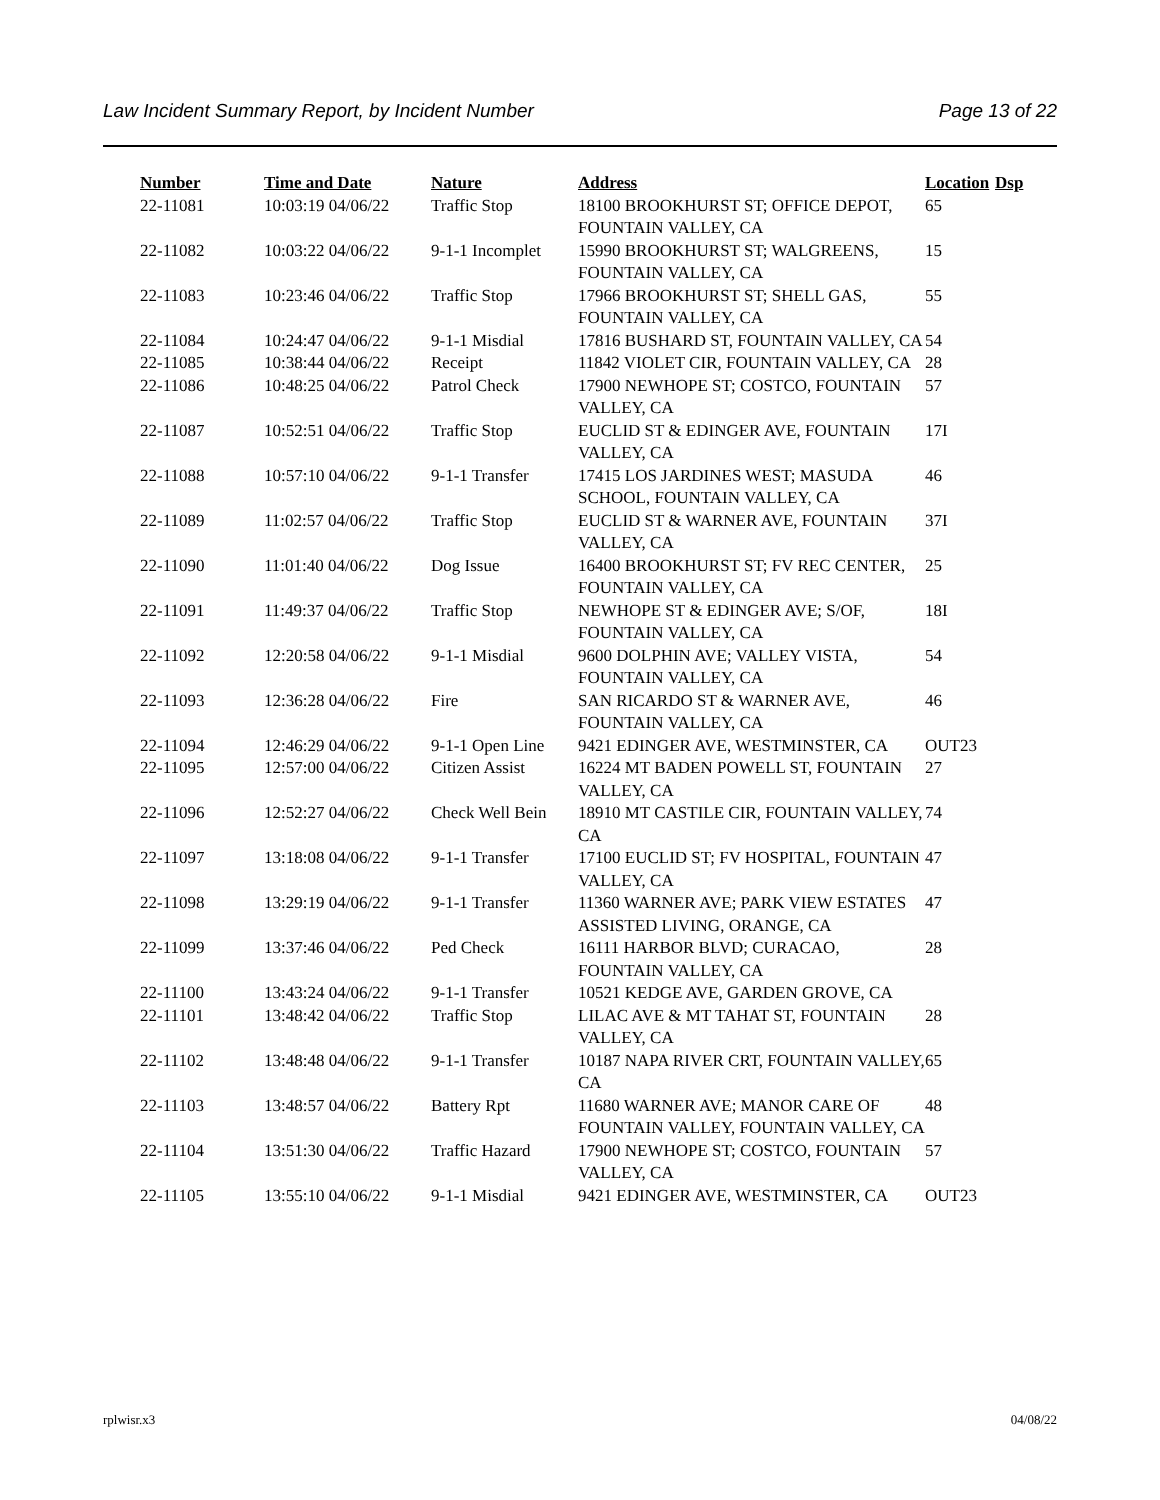Law Incident Summary Report, by Incident Number Page 13 of 22
| Number | Time and Date | Nature | Address | Location | Dsp |
| --- | --- | --- | --- | --- | --- |
| 22-11081 | 10:03:19 04/06/22 | Traffic Stop | 18100 BROOKHURST ST; OFFICE DEPOT, FOUNTAIN VALLEY, CA | 65 | |
| 22-11082 | 10:03:22 04/06/22 | 9-1-1 Incomplet | 15990 BROOKHURST ST; WALGREENS, FOUNTAIN VALLEY, CA | 15 | |
| 22-11083 | 10:23:46 04/06/22 | Traffic Stop | 17966 BROOKHURST ST; SHELL GAS, FOUNTAIN VALLEY, CA | 55 | |
| 22-11084 | 10:24:47 04/06/22 | 9-1-1 Misdial | 17816 BUSHARD ST, FOUNTAIN VALLEY, CA | 54 | |
| 22-11085 | 10:38:44 04/06/22 | Receipt | 11842 VIOLET CIR, FOUNTAIN VALLEY, CA | 28 | |
| 22-11086 | 10:48:25 04/06/22 | Patrol Check | 17900 NEWHOPE ST; COSTCO, FOUNTAIN VALLEY, CA | 57 | |
| 22-11087 | 10:52:51 04/06/22 | Traffic Stop | EUCLID ST & EDINGER AVE, FOUNTAIN VALLEY, CA | 17I | |
| 22-11088 | 10:57:10 04/06/22 | 9-1-1 Transfer | 17415 LOS JARDINES WEST; MASUDA SCHOOL, FOUNTAIN VALLEY, CA | 46 | |
| 22-11089 | 11:02:57 04/06/22 | Traffic Stop | EUCLID ST & WARNER AVE, FOUNTAIN VALLEY, CA | 37I | |
| 22-11090 | 11:01:40 04/06/22 | Dog Issue | 16400 BROOKHURST ST; FV REC CENTER, FOUNTAIN VALLEY, CA | 25 | |
| 22-11091 | 11:49:37 04/06/22 | Traffic Stop | NEWHOPE ST & EDINGER AVE; S/OF, FOUNTAIN VALLEY, CA | 18I | |
| 22-11092 | 12:20:58 04/06/22 | 9-1-1 Misdial | 9600 DOLPHIN AVE; VALLEY VISTA, FOUNTAIN VALLEY, CA | 54 | |
| 22-11093 | 12:36:28 04/06/22 | Fire | SAN RICARDO ST & WARNER AVE, FOUNTAIN VALLEY, CA | 46 | |
| 22-11094 | 12:46:29 04/06/22 | 9-1-1 Open Line | 9421 EDINGER AVE, WESTMINSTER, CA | OUT23 | |
| 22-11095 | 12:57:00 04/06/22 | Citizen Assist | 16224 MT BADEN POWELL ST, FOUNTAIN VALLEY, CA | 27 | |
| 22-11096 | 12:52:27 04/06/22 | Check Well Bein | 18910 MT CASTILE CIR, FOUNTAIN VALLEY, CA | 74 | |
| 22-11097 | 13:18:08 04/06/22 | 9-1-1 Transfer | 17100 EUCLID ST; FV HOSPITAL, FOUNTAIN VALLEY, CA | 47 | |
| 22-11098 | 13:29:19 04/06/22 | 9-1-1 Transfer | 11360 WARNER AVE; PARK VIEW ESTATES ASSISTED LIVING, ORANGE, CA | 47 | |
| 22-11099 | 13:37:46 04/06/22 | Ped Check | 16111 HARBOR BLVD; CURACAO, FOUNTAIN VALLEY, CA | 28 | |
| 22-11100 | 13:43:24 04/06/22 | 9-1-1 Transfer | 10521 KEDGE AVE, GARDEN GROVE, CA | | |
| 22-11101 | 13:48:42 04/06/22 | Traffic Stop | LILAC AVE & MT TAHAT ST, FOUNTAIN VALLEY, CA | 28 | |
| 22-11102 | 13:48:48 04/06/22 | 9-1-1 Transfer | 10187 NAPA RIVER CRT, FOUNTAIN VALLEY, CA | 65 | |
| 22-11103 | 13:48:57 04/06/22 | Battery Rpt | 11680 WARNER AVE; MANOR CARE OF FOUNTAIN VALLEY, FOUNTAIN VALLEY, CA | 48 | |
| 22-11104 | 13:51:30 04/06/22 | Traffic Hazard | 17900 NEWHOPE ST; COSTCO, FOUNTAIN VALLEY, CA | 57 | |
| 22-11105 | 13:55:10 04/06/22 | 9-1-1 Misdial | 9421 EDINGER AVE, WESTMINSTER, CA | OUT23 | |
rplwisr.x3 04/08/22